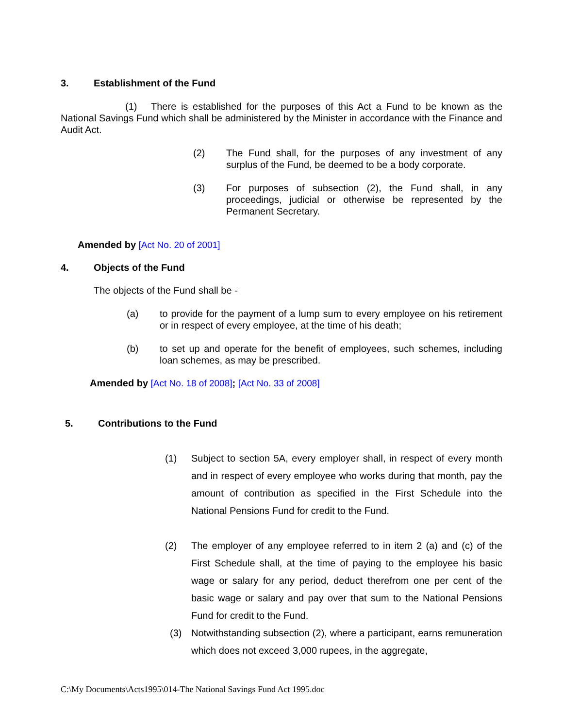3. Establishment of the Fund
(1) There is established for the purposes of this Act a Fund to be known as the National Savings Fund which shall be administered by the Minister in accordance with the Finance and Audit Act.
(2) The Fund shall, for the purposes of any investment of any surplus of the Fund, be deemed to be a body corporate.
(3) For purposes of subsection (2), the Fund shall, in any proceedings, judicial or otherwise be represented by the Permanent Secretary.
Amended by [Act No. 20 of 2001]
4. Objects of the Fund
The objects of the Fund shall be -
(a) to provide for the payment of a lump sum to every employee on his retirement or in respect of every employee, at the time of his death;
(b) to set up and operate for the benefit of employees, such schemes, including loan schemes, as may be prescribed.
Amended by [Act No. 18 of 2008]; [Act No. 33 of 2008]
5. Contributions to the Fund
(1) Subject to section 5A, every employer shall, in respect of every month and in respect of every employee who works during that month, pay the amount of contribution as specified in the First Schedule into the National Pensions Fund for credit to the Fund.
(2) The employer of any employee referred to in item 2 (a) and (c) of the First Schedule shall, at the time of paying to the employee his basic wage or salary for any period, deduct therefrom one per cent of the basic wage or salary and pay over that sum to the National Pensions Fund for credit to the Fund.
(3) Notwithstanding subsection (2), where a participant, earns remuneration which does not exceed 3,000 rupees, in the aggregate,
C:\My Documents\Acts1995\014-The National Savings Fund Act 1995.doc